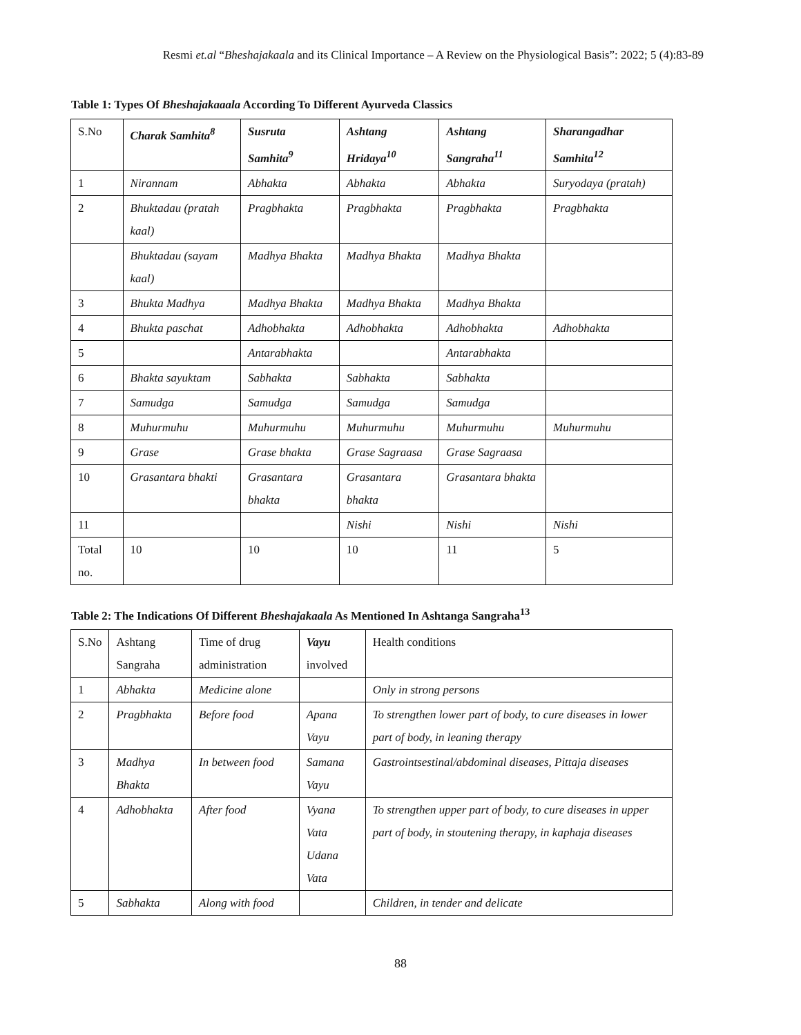Resmi et.al “Bheshajakaala and its Clinical Importance – A Review on the Physiological Basis”: 2022; 5 (4):83-89
Table 1: Types Of Bheshajakaaala According To Different Ayurveda Classics
| S.No | Charak Samhita<sup>8</sup> | Susruta Samhita<sup>9</sup> | Ashtang Hridaya<sup>10</sup> | Ashtang Sangraha<sup>11</sup> | Sharangadhar Samhita<sup>12</sup> |
| --- | --- | --- | --- | --- | --- |
| 1 | Nirannam | Abhakta | Abhakta | Abhakta | Suryodaya (pratah) |
| 2 | Bhuktadau (pratah kaal) | Pragbhakta | Pragbhakta | Pragbhakta | Pragbhakta |
| | Bhuktadau (sayam kaal) | Madhya Bhakta | Madhya Bhakta | Madhya Bhakta | |
| 3 | Bhukta Madhya | Madhya Bhakta | Madhya Bhakta | Madhya Bhakta | |
| 4 | Bhukta paschat | Adhobhakta | Adhobhakta | Adhobhakta | Adhobhakta |
| 5 | | Antarabhakta | | Antarabhakta | |
| 6 | Bhakta sayuktam | Sabhakta | Sabhakta | Sabhakta | |
| 7 | Samudga | Samudga | Samudga | Samudga | |
| 8 | Muhurmuhu | Muhurmuhu | Muhurmuhu | Muhurmuhu | Muhurmuhu |
| 9 | Grase | Grase bhakta | Grase Sagraasa | Grase Sagraasa | |
| 10 | Grasantara bhakti | Grasantara bhakta | Grasantara bhakta | Grasantara bhakta | |
| 11 | | | Nishi | Nishi | Nishi |
| Total no. | 10 | 10 | 10 | 11 | 5 |
Table 2: The Indications Of Different Bheshajakaala As Mentioned In Ashtanga Sangraha<sup>13</sup>
| S.No | Ashtang Sangraha | Time of drug administration | Vayu involved | Health conditions |
| --- | --- | --- | --- | --- |
| 1 | Abhakta | Medicine alone | | Only in strong persons |
| 2 | Pragbhakta | Before food | Apana Vayu | To strengthen lower part of body, to cure diseases in lower part of body, in leaning therapy |
| 3 | Madhya Bhakta | In between food | Samana Vayu | Gastrointsestinal/abdominal diseases, Pittaja diseases |
| 4 | Adhobhakta | After food | Vyana Vata Udana Vata | To strengthen upper part of body, to cure diseases in upper part of body, in stoutening therapy, in kaphaja diseases |
| 5 | Sabhakta | Along with food | | Children, in tender and delicate |
88